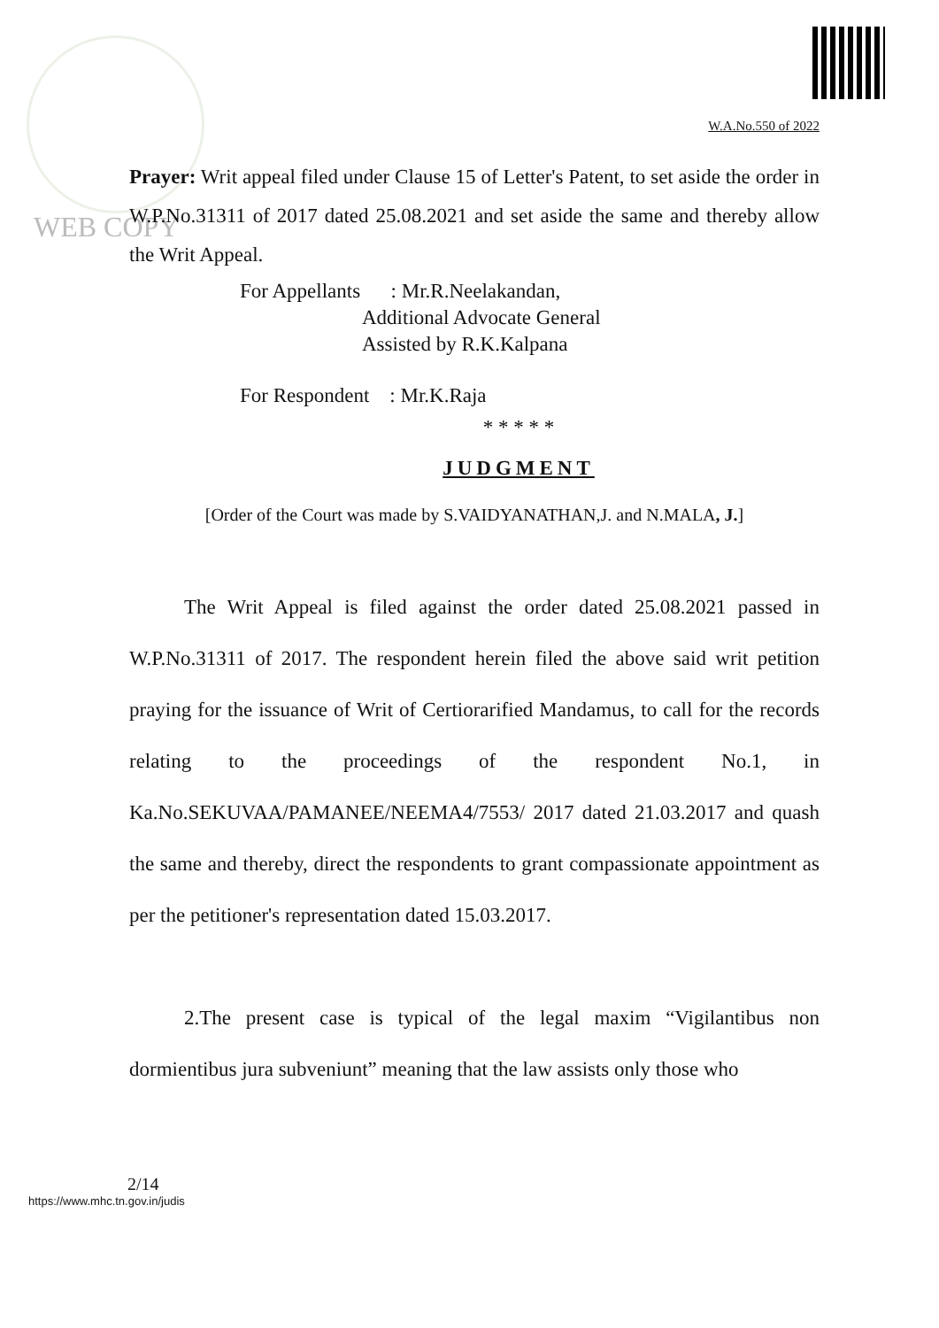WEB COPY
W.A.No.550 of 2022
Prayer: Writ appeal filed under Clause 15 of Letter's Patent, to set aside the order in W.P.No.31311 of 2017 dated 25.08.2021 and set aside the same and thereby allow the Writ Appeal.
For Appellants : Mr.R.Neelakandan,
Additional Advocate General
Assisted by R.K.Kalpana
For Respondent : Mr.K.Raja
* * * * *
JUDGMENT
[Order of the Court was made by S.VAIDYANATHAN,J. and N.MALA, J.]
The Writ Appeal is filed against the order dated 25.08.2021 passed in W.P.No.31311 of 2017. The respondent herein filed the above said writ petition praying for the issuance of Writ of Certiorarified Mandamus, to call for the records relating to the proceedings of the respondent No.1, in Ka.No.SEKUVAA/PAMANEE/NEEMA4/7553/ 2017 dated 21.03.2017 and quash the same and thereby, direct the respondents to grant compassionate appointment as per the petitioner's representation dated 15.03.2017.
2.The present case is typical of the legal maxim “Vigilantibus non dormientibus jura subveniunt” meaning that the law assists only those who
2/14
https://www.mhc.tn.gov.in/judis